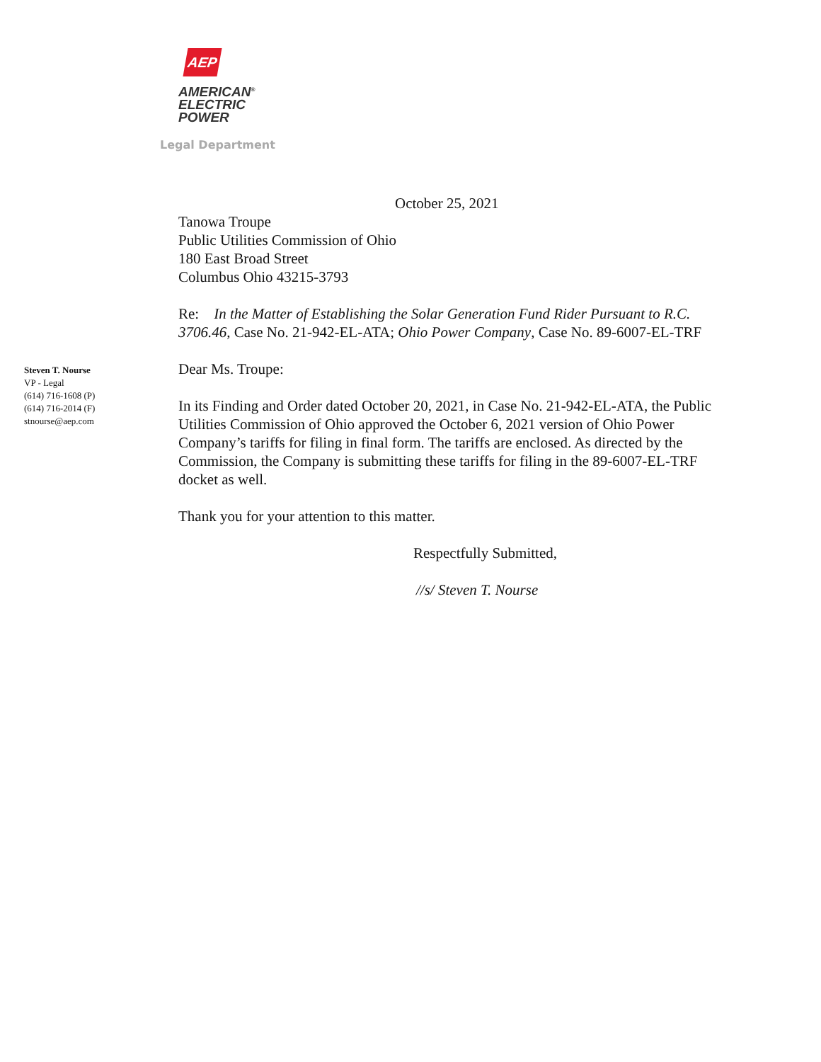AEP
AMERICAN<sup>®</sup>
ELECTRIC
POWER
Legal Department
Steven T. Nourse
VP - Legal
(614) 716-1608 (P)
(614) 716-2014 (F)
stnourse@aep.com
October 25, 2021
Tanowa Troupe
Public Utilities Commission of Ohio
180 East Broad Street
Columbus Ohio 43215-3793
Re: In the Matter of Establishing the Solar Generation Fund Rider Pursuant to R.C. 3706.46, Case No. 21-942-EL-ATA; Ohio Power Company, Case No. 89-6007-EL-TRF
Dear Ms. Troupe:
In its Finding and Order dated October 20, 2021, in Case No. 21-942-EL-ATA, the Public Utilities Commission of Ohio approved the October 6, 2021 version of Ohio Power Company’s tariffs for filing in final form. The tariffs are enclosed. As directed by the Commission, the Company is submitting these tariffs for filing in the 89-6007-EL-TRF docket as well.
Thank you for your attention to this matter.
Respectfully Submitted,
//s/ Steven T. Nourse